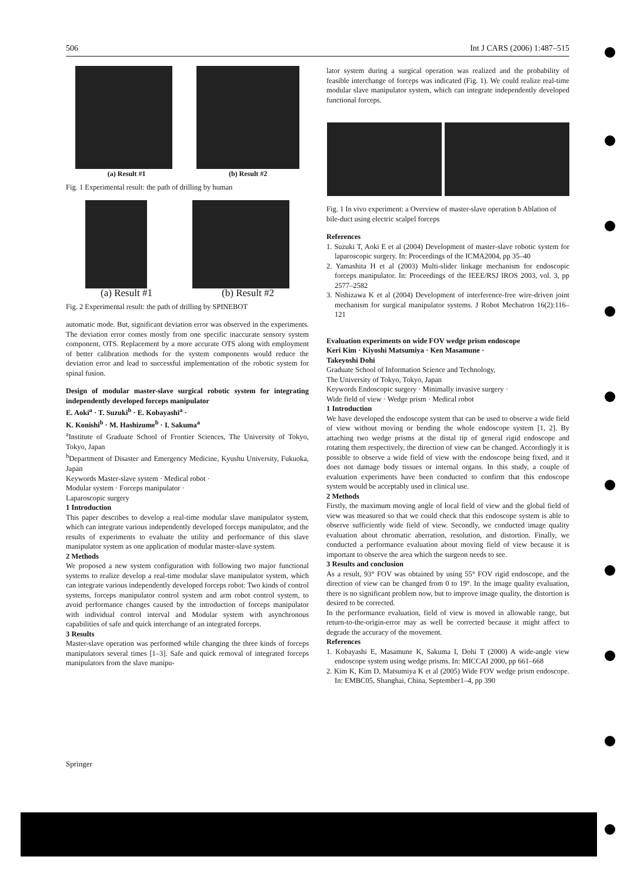506 Int J CARS (2006) 1:487–515
(a) Result #1 (b) Result #2
Fig. 1 Experimental result: the path of drilling by human
(a) Result #1 (b) Result #2
Fig. 2 Experimental result: the path of drilling by SPINEBOT
automatic mode. But, significant deviation error was observed in the experiments. The deviation error comes mostly from one specific inaccurate sensory system component, OTS. Replacement by a more accurate OTS along with employment of better calibration methods for the system components would reduce the deviation error and lead to successful implementation of the robotic system for spinal fusion.
Design of modular master-slave surgical robotic system for integrating independently developed forceps manipulator
E. Aoki<sup>a</sup> · T. Suzuki<sup>b</sup> · E. Kobayashi<sup>a</sup> ·
K. Konishi<sup>b</sup> · M. Hashizume<sup>b</sup> · I. Sakuma<sup>a</sup>
<sup>a</sup> Institute of Graduate School of Frontier Sciences, The University of Tokyo, Tokyo, Japan
<sup>b</sup> Department of Disaster and Emergency Medicine, Kyushu University, Fukuoka, Japan
Keywords Master-slave system · Medical robot ·
Modular system · Forceps manipulator ·
Laparoscopic surgery
1 Introduction
This paper describes to develop a real-time modular slave manipulator system, which can integrate various independently developed forceps manipulator, and the results of experiments to evaluate the utility and performance of this slave manipulator system as one application of modular master-slave system.
2 Methods
We proposed a new system configuration with following two major functional systems to realize develop a real-time modular slave manipulator system, which can integrate various independently developed forceps robot: Two kinds of control systems, forceps manipulator control system and arm robot control system, to avoid performance changes caused by the introduction of forceps manipulator with individual control interval and Modular system with asynchronous capabilities of safe and quick interchange of an integrated forceps.
3 Results
Master-slave operation was performed while changing the three kinds of forceps manipulators several times [1–3]. Safe and quick removal of integrated forceps manipulators from the slave manipu-
lator system during a surgical operation was realized and the probability of feasible interchange of forceps was indicated (Fig. 1). We could realize real-time modular slave manipulator system, which can integrate independently developed functional forceps.
Fig. 1 In vivo experiment: a Overview of master-slave operation b Ablation of bile-duct using electric scalpel forceps
References
1. Suzuki T, Aoki E et al (2004) Development of master-slave robotic system for laparoscopic surgery. In: Proceedings of the ICMA2004, pp 35–40
2. Yamashita H et al (2003) Multi-slider linkage mechanism for endoscopic forceps manipulator. In: Proceedings of the IEEE/RSJ IROS 2003, vol. 3, pp 2577–2582
3. Nishizawa K et al (2004) Development of interference-free wire-driven joint mechanism for surgical manipulator systems. J Robot Mechatron 16(2):116–121
Evaluation experiments on wide FOV wedge prism endoscope
Keri Kim · Kiyoshi Matsumiya · Ken Masamune ·
Takeyoshi Dohi
Graduate School of Information Science and Technology,
The University of Tokyo, Tokyo, Japan
Keywords Endoscopic surgery · Minimally invasive surgery ·
Wide field of view · Wedge prism · Medical robot
1 Introduction
We have developed the endoscope system that can be used to observe a wide field of view without moving or bending the whole endoscope system [1, 2]. By attaching two wedge prisms at the distal tip of general rigid endoscope and rotating them respectively, the direction of view can be changed. Accordingly it is possible to observe a wide field of view with the endoscope being fixed, and it does not damage body tissues or internal organs. In this study, a couple of evaluation experiments have been conducted to confirm that this endoscope system would be acceptably used in clinical use.
2 Methods
Firstly, the maximum moving angle of local field of view and the global field of view was measured so that we could check that this endoscope system is able to observe sufficiently wide field of view. Secondly, we conducted image quality evaluation about chromatic aberration, resolution, and distortion. Finally, we conducted a performance evaluation about moving field of view because it is important to observe the area which the surgeon needs to see.
3 Results and conclusion
As a result, 93° FOV was obtained by using 55° FOV rigid endoscope, and the direction of view can be changed from 0 to 19°. In the image quality evaluation, there is no significant problem now, but to improve image quality, the distortion is desired to be corrected.
In the performance evaluation, field of view is moved in allowable range, but return-to-the-origin-error may as well be corrected because it might affect to degrade the accuracy of the movement.
References
1. Kobayashi E, Masamune K, Sakuma I, Dohi T (2000) A wide-angle view endoscope system using wedge prisms. In: MICCAI 2000, pp 661–668
2. Kim K, Kim D, Matsumiya K et al (2005) Wide FOV wedge prism endoscope. In: EMBC05, Shanghai, China, September1–4, pp 390
Springer